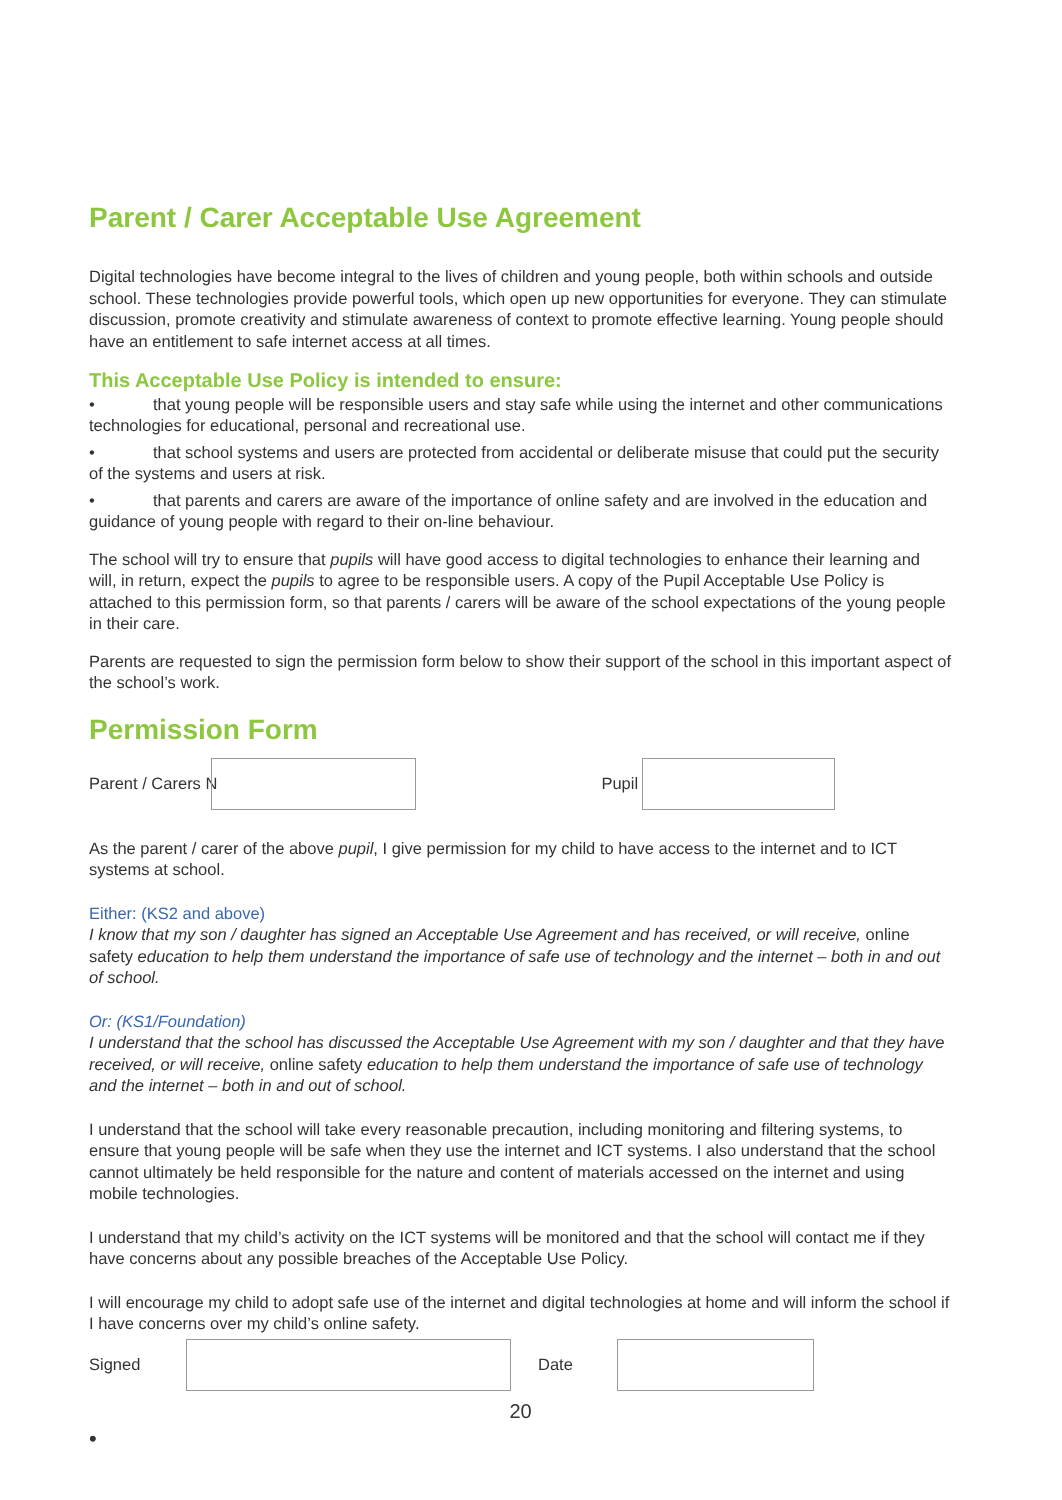Parent / Carer Acceptable Use Agreement
Digital technologies have become integral to the lives of children and young people, both within schools and outside school. These technologies provide powerful tools, which open up new opportunities for everyone. They can stimulate discussion, promote creativity and stimulate awareness of context to promote effective learning. Young people should have an entitlement to safe internet access at all times.
This Acceptable Use Policy is intended to ensure:
• that young people will be responsible users and stay safe while using the internet and other communications technologies for educational, personal and recreational use.
• that school systems and users are protected from accidental or deliberate misuse that could put the security of the systems and users at risk.
• that parents and carers are aware of the importance of online safety and are involved in the education and guidance of young people with regard to their on-line behaviour.
The school will try to ensure that pupils will have good access to digital technologies to enhance their learning and will, in return, expect the pupils to agree to be responsible users. A copy of the Pupil Acceptable Use Policy is attached to this permission form, so that parents / carers will be aware of the school expectations of the young people in their care.
Parents are requested to sign the permission form below to show their support of the school in this important aspect of the school’s work.
Permission Form
Parent / Carers N Pupil
As the parent / carer of the above pupil, I give permission for my child to have access to the internet and to ICT systems at school.
Either: (KS2 and above)
I know that my son / daughter has signed an Acceptable Use Agreement and has received, or will receive, online safety education to help them understand the importance of safe use of technology and the internet – both in and out of school.
Or: (KS1/Foundation)
I understand that the school has discussed the Acceptable Use Agreement with my son / daughter and that they have received, or will receive, online safety education to help them understand the importance of safe use of technology and the internet – both in and out of school.
I understand that the school will take every reasonable precaution, including monitoring and filtering systems, to ensure that young people will be safe when they use the internet and ICT systems. I also understand that the school cannot ultimately be held responsible for the nature and content of materials accessed on the internet and using mobile technologies.
I understand that my child’s activity on the ICT systems will be monitored and that the school will contact me if they have concerns about any possible breaches of the Acceptable Use Policy.
I will encourage my child to adopt safe use of the internet and digital technologies at home and will inform the school if I have concerns over my child’s online safety.
Signed Date
20
•